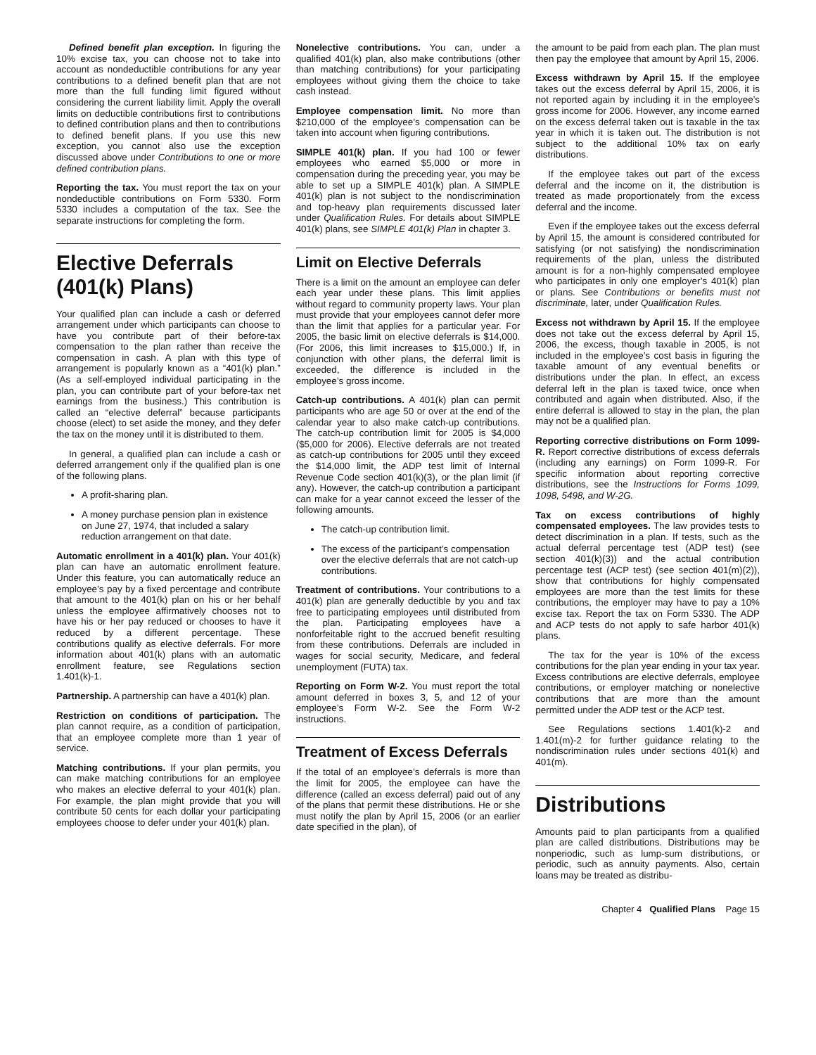Defined benefit plan exception. In figuring the 10% excise tax, you can choose not to take into account as nondeductible contributions for any year contributions to a defined benefit plan that are not more than the full funding limit figured without considering the current liability limit. Apply the overall limits on deductible contributions first to contributions to defined contribution plans and then to contributions to defined benefit plans. If you use this new exception, you cannot also use the exception discussed above under Contributions to one or more defined contribution plans.
Reporting the tax. You must report the tax on your nondeductible contributions on Form 5330. Form 5330 includes a computation of the tax. See the separate instructions for completing the form.
Elective Deferrals (401(k) Plans)
Your qualified plan can include a cash or deferred arrangement under which participants can choose to have you contribute part of their before-tax compensation to the plan rather than receive the compensation in cash. A plan with this type of arrangement is popularly known as a “401(k) plan.” (As a self-employed individual participating in the plan, you can contribute part of your before-tax net earnings from the business.) This contribution is called an “elective deferral” because participants choose (elect) to set aside the money, and they defer the tax on the money until it is distributed to them.
In general, a qualified plan can include a cash or deferred arrangement only if the qualified plan is one of the following plans.
A profit-sharing plan.
A money purchase pension plan in existence on June 27, 1974, that included a salary reduction arrangement on that date.
Automatic enrollment in a 401(k) plan. Your 401(k) plan can have an automatic enrollment feature. Under this feature, you can automatically reduce an employee’s pay by a fixed percentage and contribute that amount to the 401(k) plan on his or her behalf unless the employee affirmatively chooses not to have his or her pay reduced or chooses to have it reduced by a different percentage. These contributions qualify as elective deferrals. For more information about 401(k) plans with an automatic enrollment feature, see Regulations section 1.401(k)-1.
Partnership. A partnership can have a 401(k) plan.
Restriction on conditions of participation. The plan cannot require, as a condition of participation, that an employee complete more than 1 year of service.
Matching contributions. If your plan permits, you can make matching contributions for an employee who makes an elective deferral to your 401(k) plan. For example, the plan might provide that you will contribute 50 cents for each dollar your participating employees choose to defer under your 401(k) plan.
Nonelective contributions. You can, under a qualified 401(k) plan, also make contributions (other than matching contributions) for your participating employees without giving them the choice to take cash instead.
Employee compensation limit. No more than $210,000 of the employee’s compensation can be taken into account when figuring contributions.
SIMPLE 401(k) plan. If you had 100 or fewer employees who earned $5,000 or more in compensation during the preceding year, you may be able to set up a SIMPLE 401(k) plan. A SIMPLE 401(k) plan is not subject to the nondiscrimination and top-heavy plan requirements discussed later under Qualification Rules. For details about SIMPLE 401(k) plans, see SIMPLE 401(k) Plan in chapter 3.
Limit on Elective Deferrals
There is a limit on the amount an employee can defer each year under these plans. This limit applies without regard to community property laws. Your plan must provide that your employees cannot defer more than the limit that applies for a particular year. For 2005, the basic limit on elective deferrals is $14,000. (For 2006, this limit increases to $15,000.) If, in conjunction with other plans, the deferral limit is exceeded, the difference is included in the employee’s gross income.
Catch-up contributions. A 401(k) plan can permit participants who are age 50 or over at the end of the calendar year to also make catch-up contributions. The catch-up contribution limit for 2005 is $4,000 ($5,000 for 2006). Elective deferrals are not treated as catch-up contributions for 2005 until they exceed the $14,000 limit, the ADP test limit of Internal Revenue Code section 401(k)(3), or the plan limit (if any). However, the catch-up contribution a participant can make for a year cannot exceed the lesser of the following amounts.
The catch-up contribution limit.
The excess of the participant’s compensation over the elective deferrals that are not catch-up contributions.
Treatment of contributions. Your contributions to a 401(k) plan are generally deductible by you and tax free to participating employees until distributed from the plan. Participating employees have a nonforfeitable right to the accrued benefit resulting from these contributions. Deferrals are included in wages for social security, Medicare, and federal unemployment (FUTA) tax.
Reporting on Form W-2. You must report the total amount deferred in boxes 3, 5, and 12 of your employee’s Form W-2. See the Form W-2 instructions.
Treatment of Excess Deferrals
If the total of an employee’s deferrals is more than the limit for 2005, the employee can have the difference (called an excess deferral) paid out of any of the plans that permit these distributions. He or she must notify the plan by April 15, 2006 (or an earlier date specified in the plan), of
the amount to be paid from each plan. The plan must then pay the employee that amount by April 15, 2006.
Excess withdrawn by April 15. If the employee takes out the excess deferral by April 15, 2006, it is not reported again by including it in the employee’s gross income for 2006. However, any income earned on the excess deferral taken out is taxable in the tax year in which it is taken out. The distribution is not subject to the additional 10% tax on early distributions.
If the employee takes out part of the excess deferral and the income on it, the distribution is treated as made proportionately from the excess deferral and the income.
Even if the employee takes out the excess deferral by April 15, the amount is considered contributed for satisfying (or not satisfying) the nondiscrimination requirements of the plan, unless the distributed amount is for a non-highly compensated employee who participates in only one employer’s 401(k) plan or plans. See Contributions or benefits must not discriminate, later, under Qualification Rules.
Excess not withdrawn by April 15. If the employee does not take out the excess deferral by April 15, 2006, the excess, though taxable in 2005, is not included in the employee’s cost basis in figuring the taxable amount of any eventual benefits or distributions under the plan. In effect, an excess deferral left in the plan is taxed twice, once when contributed and again when distributed. Also, if the entire deferral is allowed to stay in the plan, the plan may not be a qualified plan.
Reporting corrective distributions on Form 1099-R. Report corrective distributions of excess deferrals (including any earnings) on Form 1099-R. For specific information about reporting corrective distributions, see the Instructions for Forms 1099, 1098, 5498, and W-2G.
Tax on excess contributions of highly compensated employees. The law provides tests to detect discrimination in a plan. If tests, such as the actual deferral percentage test (ADP test) (see section 401(k)(3)) and the actual contribution percentage test (ACP test) (see section 401(m)(2)), show that contributions for highly compensated employees are more than the test limits for these contributions, the employer may have to pay a 10% excise tax. Report the tax on Form 5330. The ADP and ACP tests do not apply to safe harbor 401(k) plans.
The tax for the year is 10% of the excess contributions for the plan year ending in your tax year. Excess contributions are elective deferrals, employee contributions, or employer matching or nonelective contributions that are more than the amount permitted under the ADP test or the ACP test.
See Regulations sections 1.401(k)-2 and 1.401(m)-2 for further guidance relating to the nondiscrimination rules under sections 401(k) and 401(m).
Distributions
Amounts paid to plan participants from a qualified plan are called distributions. Distributions may be nonperiodic, such as lump-sum distributions, or periodic, such as annuity payments. Also, certain loans may be treated as distribu-
Chapter 4 Qualified Plans Page 15